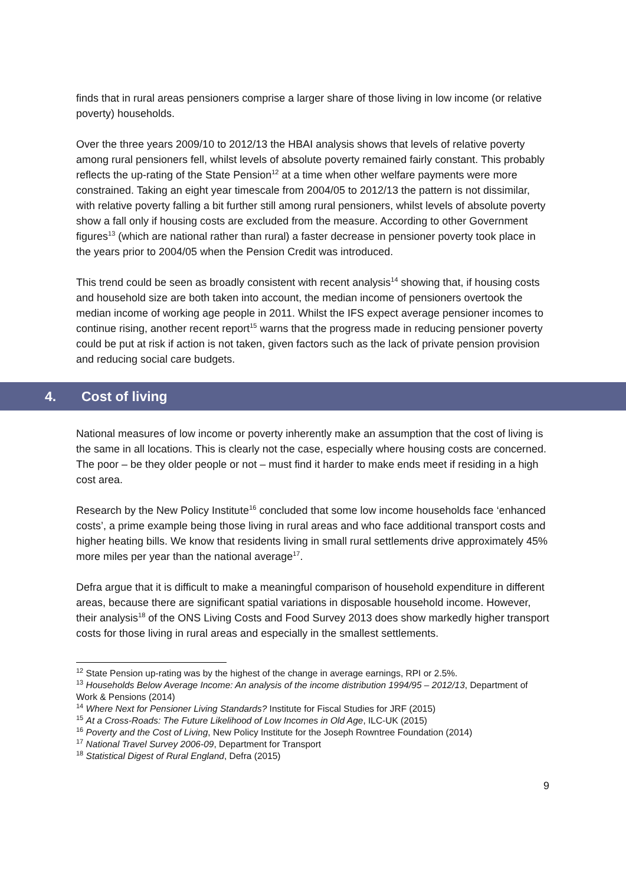finds that in rural areas pensioners comprise a larger share of those living in low income (or relative poverty) households.
Over the three years 2009/10 to 2012/13 the HBAI analysis shows that levels of relative poverty among rural pensioners fell, whilst levels of absolute poverty remained fairly constant. This probably reflects the up-rating of the State Pension<sup>12</sup> at a time when other welfare payments were more constrained. Taking an eight year timescale from 2004/05 to 2012/13 the pattern is not dissimilar, with relative poverty falling a bit further still among rural pensioners, whilst levels of absolute poverty show a fall only if housing costs are excluded from the measure. According to other Government figures<sup>13</sup> (which are national rather than rural) a faster decrease in pensioner poverty took place in the years prior to 2004/05 when the Pension Credit was introduced.
This trend could be seen as broadly consistent with recent analysis<sup>14</sup> showing that, if housing costs and household size are both taken into account, the median income of pensioners overtook the median income of working age people in 2011. Whilst the IFS expect average pensioner incomes to continue rising, another recent report<sup>15</sup> warns that the progress made in reducing pensioner poverty could be put at risk if action is not taken, given factors such as the lack of private pension provision and reducing social care budgets.
4. Cost of living
National measures of low income or poverty inherently make an assumption that the cost of living is the same in all locations. This is clearly not the case, especially where housing costs are concerned. The poor – be they older people or not – must find it harder to make ends meet if residing in a high cost area.
Research by the New Policy Institute<sup>16</sup> concluded that some low income households face ‘enhanced costs’, a prime example being those living in rural areas and who face additional transport costs and higher heating bills. We know that residents living in small rural settlements drive approximately 45% more miles per year than the national average<sup>17</sup>.
Defra argue that it is difficult to make a meaningful comparison of household expenditure in different areas, because there are significant spatial variations in disposable household income. However, their analysis<sup>18</sup> of the ONS Living Costs and Food Survey 2013 does show markedly higher transport costs for those living in rural areas and especially in the smallest settlements.
<sup>12</sup> State Pension up-rating was by the highest of the change in average earnings, RPI or 2.5%.
<sup>13</sup> Households Below Average Income: An analysis of the income distribution 1994/95 – 2012/13, Department of Work & Pensions (2014)
<sup>14</sup> Where Next for Pensioner Living Standards? Institute for Fiscal Studies for JRF (2015)
<sup>15</sup> At a Cross-Roads: The Future Likelihood of Low Incomes in Old Age, ILC-UK (2015)
<sup>16</sup> Poverty and the Cost of Living, New Policy Institute for the Joseph Rowntree Foundation (2014)
<sup>17</sup> National Travel Survey 2006-09, Department for Transport
<sup>18</sup> Statistical Digest of Rural England, Defra (2015)
9